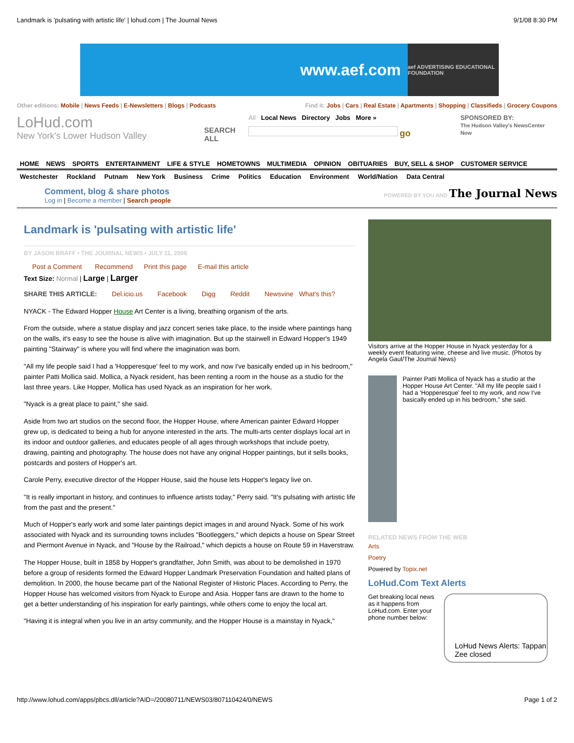Landmark is 'pulsating with artistic life' | lohud.com | The Journal News 9/1/08 8:30 PM
www.aef.com
aef ADVERTISING EDUCATIONAL FOUNDATION
Other editions: Mobile | News Feeds | E-Newsletters | Blogs | Podcasts Find it: Jobs | Cars | Real Estate | Apartments | Shopping | Classifieds | Grocery Coupons
LoHud.com
New York's Lower Hudson Valley
SEARCH ALL
All Local News Directory Jobs More »
go
SPONSORED BY:
The Hudson Valley's NewsCenter Now
HOME NEWS SPORTS ENTERTAINMENT LIFE & STYLE HOMETOWNS MULTIMEDIA OPINION OBITUARIES BUY, SELL & SHOP CUSTOMER SERVICE
Westchester Rockland Putnam New York Business Crime Politics Education Environment World/Nation Data Central
Comment, blog & share photos
Log in | Become a member | Search people
POWERED BY YOU AND The Journal News
Landmark is 'pulsating with artistic life'
BY JASON BRAFF • THE JOURNAL NEWS • JULY 11, 2008
Post a Comment Recommend Print this page E-mail this article
Text Size: Normal | Large | Larger
SHARE THIS ARTICLE: Del.icio.us Facebook Digg Reddit Newsvine What's this?
NYACK - The Edward Hopper House Art Center is a living, breathing organism of the arts.
From the outside, where a statue display and jazz concert series take place, to the inside where paintings hang on the walls, it's easy to see the house is alive with imagination. But up the stairwell in Edward Hopper's 1949 painting "Stairway" is where you will find where the imagination was born.
"All my life people said I had a 'Hopperesque' feel to my work, and now I've basically ended up in his bedroom," painter Patti Mollica said. Mollica, a Nyack resident, has been renting a room in the house as a studio for the last three years. Like Hopper, Mollica has used Nyack as an inspiration for her work.
"Nyack is a great place to paint," she said.
Aside from two art studios on the second floor, the Hopper House, where American painter Edward Hopper grew up, is dedicated to being a hub for anyone interested in the arts. The multi-arts center displays local art in its indoor and outdoor galleries, and educates people of all ages through workshops that include poetry, drawing, painting and photography. The house does not have any original Hopper paintings, but it sells books, postcards and posters of Hopper's art.
Carole Perry, executive director of the Hopper House, said the house lets Hopper's legacy live on.
"It is really important in history, and continues to influence artists today," Perry said. "It's pulsating with artistic life from the past and the present."
Much of Hopper's early work and some later paintings depict images in and around Nyack. Some of his work associated with Nyack and its surrounding towns includes "Bootleggers," which depicts a house on Spear Street and Piermont Avenue in Nyack, and "House by the Railroad," which depicts a house on Route 59 in Haverstraw.
The Hopper House, built in 1858 by Hopper's grandfather, John Smith, was about to be demolished in 1970 before a group of residents formed the Edward Hopper Landmark Preservation Foundation and halted plans of demolition. In 2000, the house became part of the National Register of Historic Places. According to Perry, the Hopper House has welcomed visitors from Nyack to Europe and Asia. Hopper fans are drawn to the home to get a better understanding of his inspiration for early paintings, while others come to enjoy the local art.
"Having it is integral when you live in an artsy community, and the Hopper House is a mainstay in Nyack,"
Visitors arrive at the Hopper House in Nyack yesterday for a weekly event featuring wine, cheese and live music. (Photos by Angela Gaul/The Journal News)
Painter Patti Mollica of Nyack has a studio at the Hopper House Art Center. "All my life people said I had a 'Hopperesque' feel to my work, and now I've basically ended up in his bedroom," she said.
RELATED NEWS FROM THE WEB
Arts
Poetry
Powered by Topix.net
LoHud.Com Text Alerts
Get breaking local news as it happens from LoHud.com. Enter your phone number below:
LoHud News Alerts: Tappan Zee closed
http://www.lohud.com/apps/pbcs.dll/article?AID=/20080711/NEWS03/807110424/0/NEWS Page 1 of 2